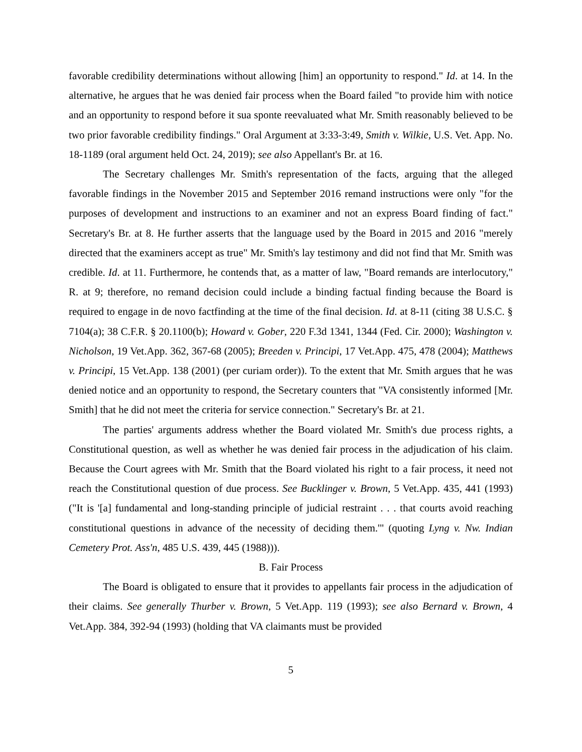favorable credibility determinations without allowing [him] an opportunity to respond." Id. at 14. In the alternative, he argues that he was denied fair process when the Board failed "to provide him with notice and an opportunity to respond before it sua sponte reevaluated what Mr. Smith reasonably believed to be two prior favorable credibility findings." Oral Argument at 3:33-3:49, Smith v. Wilkie, U.S. Vet. App. No. 18-1189 (oral argument held Oct. 24, 2019); see also Appellant's Br. at 16.
The Secretary challenges Mr. Smith's representation of the facts, arguing that the alleged favorable findings in the November 2015 and September 2016 remand instructions were only "for the purposes of development and instructions to an examiner and not an express Board finding of fact." Secretary's Br. at 8. He further asserts that the language used by the Board in 2015 and 2016 "merely directed that the examiners accept as true" Mr. Smith's lay testimony and did not find that Mr. Smith was credible. Id. at 11. Furthermore, he contends that, as a matter of law, "Board remands are interlocutory," R. at 9; therefore, no remand decision could include a binding factual finding because the Board is required to engage in de novo factfinding at the time of the final decision. Id. at 8-11 (citing 38 U.S.C. § 7104(a); 38 C.F.R. § 20.1100(b); Howard v. Gober, 220 F.3d 1341, 1344 (Fed. Cir. 2000); Washington v. Nicholson, 19 Vet.App. 362, 367-68 (2005); Breeden v. Principi, 17 Vet.App. 475, 478 (2004); Matthews v. Principi, 15 Vet.App. 138 (2001) (per curiam order)). To the extent that Mr. Smith argues that he was denied notice and an opportunity to respond, the Secretary counters that "VA consistently informed [Mr. Smith] that he did not meet the criteria for service connection." Secretary's Br. at 21.
The parties' arguments address whether the Board violated Mr. Smith's due process rights, a Constitutional question, as well as whether he was denied fair process in the adjudication of his claim. Because the Court agrees with Mr. Smith that the Board violated his right to a fair process, it need not reach the Constitutional question of due process. See Bucklinger v. Brown, 5 Vet.App. 435, 441 (1993) ("It is '[a] fundamental and long-standing principle of judicial restraint . . . that courts avoid reaching constitutional questions in advance of the necessity of deciding them.'" (quoting Lyng v. Nw. Indian Cemetery Prot. Ass'n, 485 U.S. 439, 445 (1988))).
B. Fair Process
The Board is obligated to ensure that it provides to appellants fair process in the adjudication of their claims. See generally Thurber v. Brown, 5 Vet.App. 119 (1993); see also Bernard v. Brown, 4 Vet.App. 384, 392-94 (1993) (holding that VA claimants must be provided
5